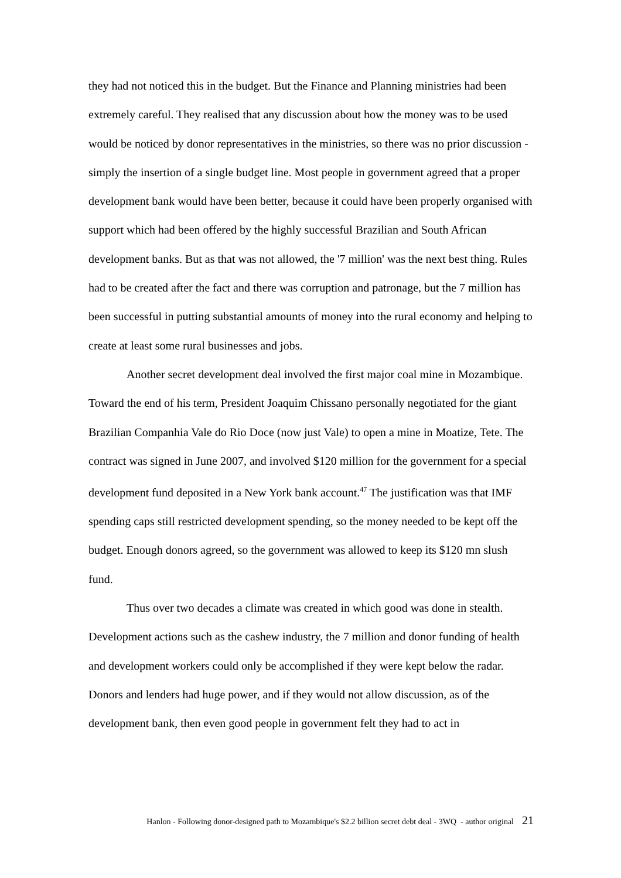they had not noticed this in the budget. But the Finance and Planning ministries had been extremely careful. They realised that any discussion about how the money was to be used would be noticed by donor representatives in the ministries, so there was no prior discussion - simply the insertion of a single budget line. Most people in government agreed that a proper development bank would have been better, because it could have been properly organised with support which had been offered by the highly successful Brazilian and South African development banks. But as that was not allowed, the '7 million' was the next best thing. Rules had to be created after the fact and there was corruption and patronage, but the 7 million has been successful in putting substantial amounts of money into the rural economy and helping to create at least some rural businesses and jobs.
Another secret development deal involved the first major coal mine in Mozambique. Toward the end of his term, President Joaquim Chissano personally negotiated for the giant Brazilian Companhia Vale do Rio Doce (now just Vale) to open a mine in Moatize, Tete. The contract was signed in June 2007, and involved $120 million for the government for a special development fund deposited in a New York bank account.<sup>47</sup> The justification was that IMF spending caps still restricted development spending, so the money needed to be kept off the budget. Enough donors agreed, so the government was allowed to keep its $120 mn slush fund.
Thus over two decades a climate was created in which good was done in stealth. Development actions such as the cashew industry, the 7 million and donor funding of health and development workers could only be accomplished if they were kept below the radar. Donors and lenders had huge power, and if they would not allow discussion, as of the development bank, then even good people in government felt they had to act in
Hanlon - Following donor-designed path to Mozambique's $2.2 billion secret debt deal - 3WQ - author original 21